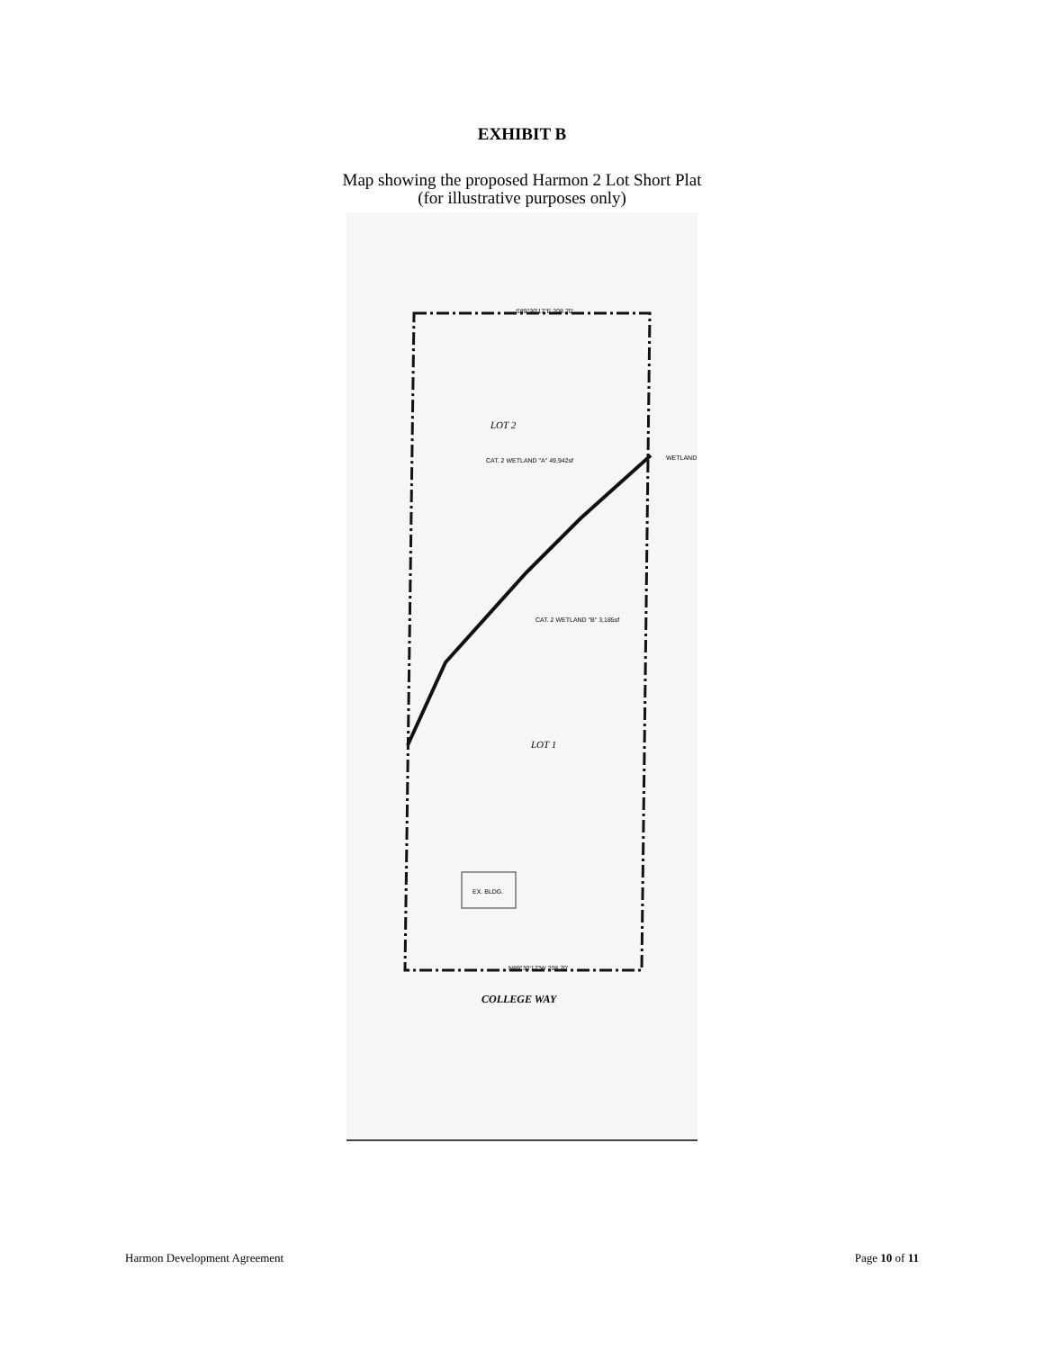EXHIBIT B
Map showing the proposed Harmon 2 Lot Short Plat
(for illustrative purposes only)
S89°30'17"E 208.70'
LOT 2
CAT. 2 WETLAND "A" 49,942sf
CAT. 2 WETLAND "B" 3,185sf
LOT 1
EX. BLDG.
N89°30'17"W 208.70'
COLLEGE WAY
WETLAND
Harmon Development Agreement Page 10 of 11